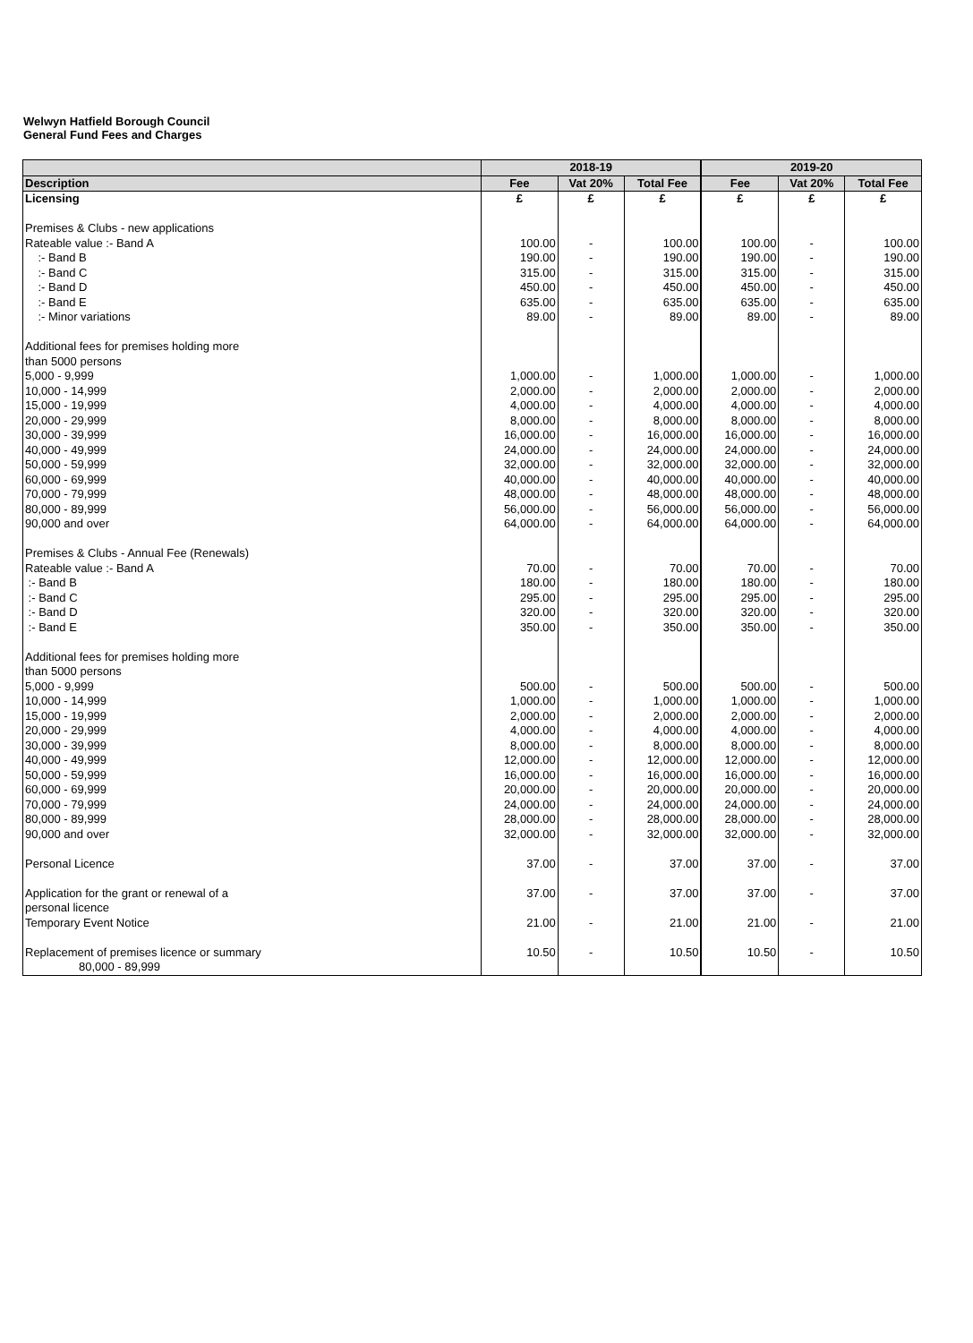Welwyn Hatfield Borough Council
General Fund Fees and Charges
| | 2018-19 | | | 2019-20 | | |
| --- | --- | --- | --- | --- | --- | --- |
| Description | Fee | Vat 20% | Total Fee | Fee | Vat 20% | Total Fee |
| Licensing | £ | £ | £ | £ | £ | £ |
| Premises & Clubs - new applications | | | | | | |
| Rateable value :- Band A | 100.00 | - | 100.00 | 100.00 | - | 100.00 |
| :- Band B | 190.00 | - | 190.00 | 190.00 | - | 190.00 |
| :- Band C | 315.00 | - | 315.00 | 315.00 | - | 315.00 |
| :- Band D | 450.00 | - | 450.00 | 450.00 | - | 450.00 |
| :- Band E | 635.00 | - | 635.00 | 635.00 | - | 635.00 |
| :- Minor variations | 89.00 | - | 89.00 | 89.00 | - | 89.00 |
| Additional fees for premises holding more than 5000 persons | | | | | | |
| 5,000 - 9,999 | 1,000.00 | - | 1,000.00 | 1,000.00 | - | 1,000.00 |
| 10,000 - 14,999 | 2,000.00 | - | 2,000.00 | 2,000.00 | - | 2,000.00 |
| 15,000 - 19,999 | 4,000.00 | - | 4,000.00 | 4,000.00 | - | 4,000.00 |
| 20,000 - 29,999 | 8,000.00 | - | 8,000.00 | 8,000.00 | - | 8,000.00 |
| 30,000 - 39,999 | 16,000.00 | - | 16,000.00 | 16,000.00 | - | 16,000.00 |
| 40,000 - 49,999 | 24,000.00 | - | 24,000.00 | 24,000.00 | - | 24,000.00 |
| 50,000 - 59,999 | 32,000.00 | - | 32,000.00 | 32,000.00 | - | 32,000.00 |
| 60,000 - 69,999 | 40,000.00 | - | 40,000.00 | 40,000.00 | - | 40,000.00 |
| 70,000 - 79,999 | 48,000.00 | - | 48,000.00 | 48,000.00 | - | 48,000.00 |
| 80,000 - 89,999 | 56,000.00 | - | 56,000.00 | 56,000.00 | - | 56,000.00 |
| 90,000 and over | 64,000.00 | - | 64,000.00 | 64,000.00 | - | 64,000.00 |
| Premises & Clubs - Annual Fee (Renewals) | | | | | | |
| Rateable value :- Band A | 70.00 | - | 70.00 | 70.00 | - | 70.00 |
| :- Band B | 180.00 | - | 180.00 | 180.00 | - | 180.00 |
| :- Band C | 295.00 | - | 295.00 | 295.00 | - | 295.00 |
| :- Band D | 320.00 | - | 320.00 | 320.00 | - | 320.00 |
| :- Band E | 350.00 | - | 350.00 | 350.00 | - | 350.00 |
| Additional fees for premises holding more than 5000 persons | | | | | | |
| 5,000 - 9,999 | 500.00 | - | 500.00 | 500.00 | - | 500.00 |
| 10,000 - 14,999 | 1,000.00 | - | 1,000.00 | 1,000.00 | - | 1,000.00 |
| 15,000 - 19,999 | 2,000.00 | - | 2,000.00 | 2,000.00 | - | 2,000.00 |
| 20,000 - 29,999 | 4,000.00 | - | 4,000.00 | 4,000.00 | - | 4,000.00 |
| 30,000 - 39,999 | 8,000.00 | - | 8,000.00 | 8,000.00 | - | 8,000.00 |
| 40,000 - 49,999 | 12,000.00 | - | 12,000.00 | 12,000.00 | - | 12,000.00 |
| 50,000 - 59,999 | 16,000.00 | - | 16,000.00 | 16,000.00 | - | 16,000.00 |
| 60,000 - 69,999 | 20,000.00 | - | 20,000.00 | 20,000.00 | - | 20,000.00 |
| 70,000 - 79,999 | 24,000.00 | - | 24,000.00 | 24,000.00 | - | 24,000.00 |
| 80,000 - 89,999 | 28,000.00 | - | 28,000.00 | 28,000.00 | - | 28,000.00 |
| 90,000 and over | 32,000.00 | - | 32,000.00 | 32,000.00 | - | 32,000.00 |
| Personal Licence | 37.00 | - | 37.00 | 37.00 | - | 37.00 |
| Application for the grant or renewal of a personal licence | 37.00 | - | 37.00 | 37.00 | - | 37.00 |
| Temporary Event Notice | 21.00 | - | 21.00 | 21.00 | - | 21.00 |
| Replacement of premises licence or summary 80,000 - 89,999 | 10.50 | - | 10.50 | 10.50 | - | 10.50 |